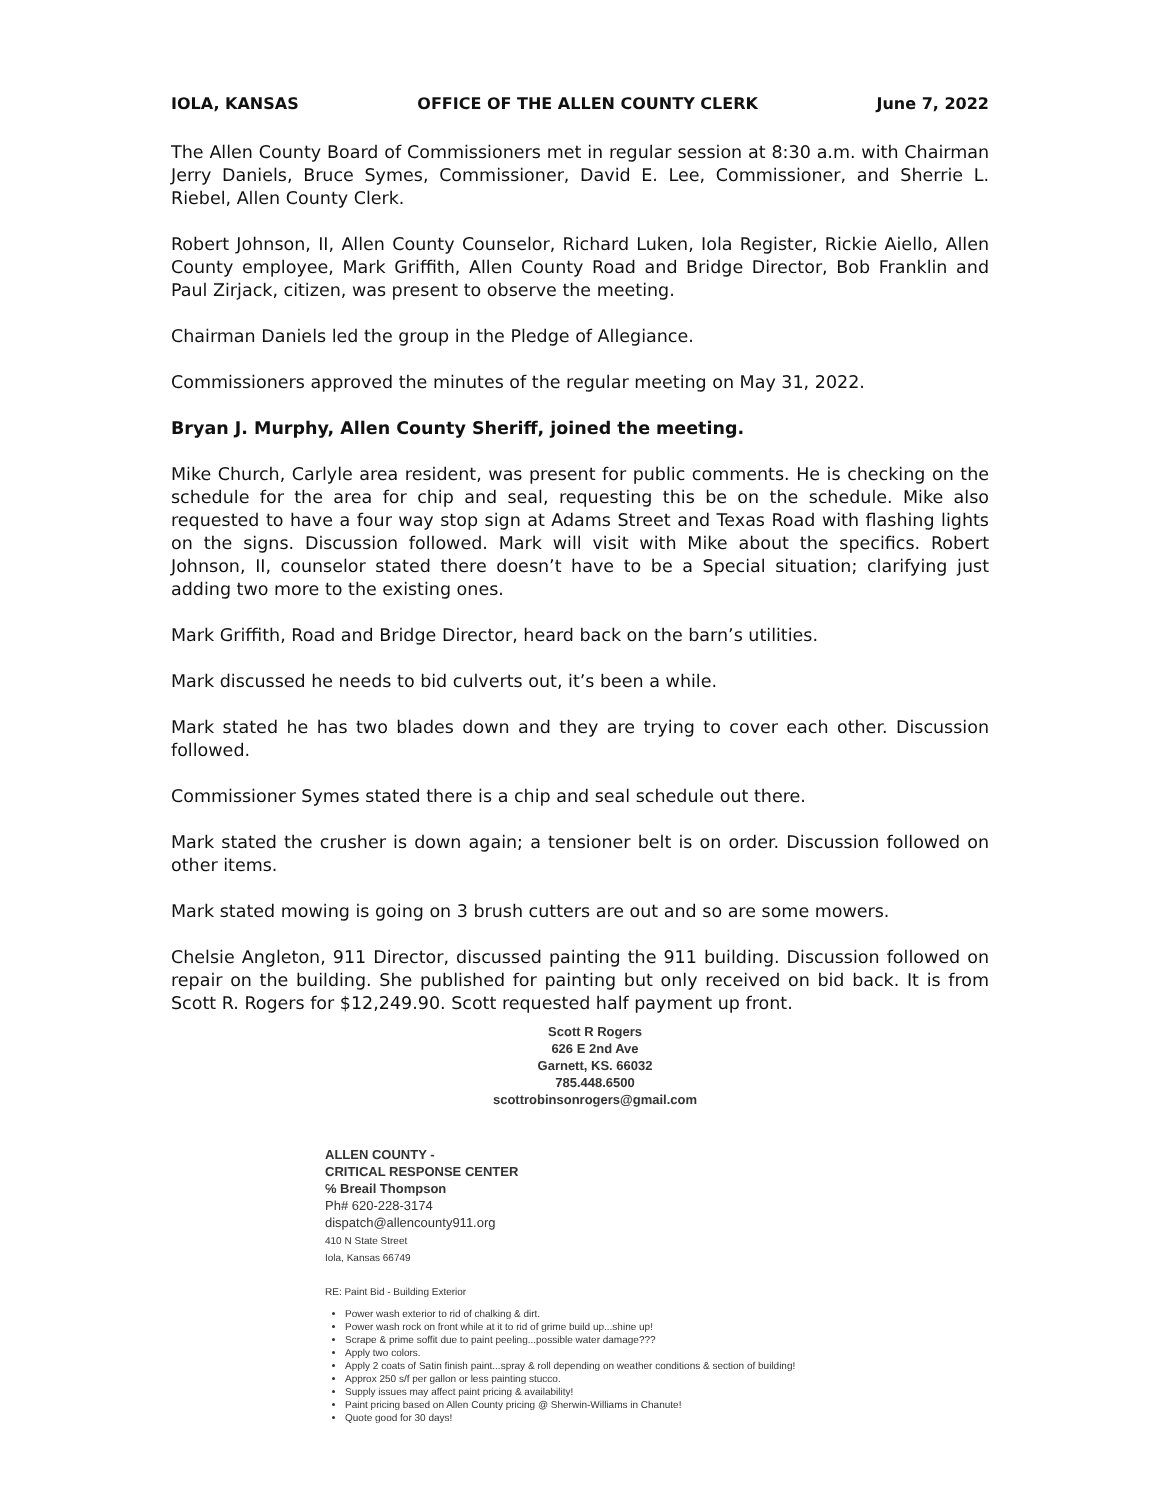IOLA, KANSAS OFFICE OF THE ALLEN COUNTY CLERK June 7, 2022
The Allen County Board of Commissioners met in regular session at 8:30 a.m. with Chairman Jerry Daniels, Bruce Symes, Commissioner, David E. Lee, Commissioner, and Sherrie L. Riebel, Allen County Clerk.
Robert Johnson, II, Allen County Counselor, Richard Luken, Iola Register, Rickie Aiello, Allen County employee, Mark Griffith, Allen County Road and Bridge Director, Bob Franklin and Paul Zirjack, citizen, was present to observe the meeting.
Chairman Daniels led the group in the Pledge of Allegiance.
Commissioners approved the minutes of the regular meeting on May 31, 2022.
Bryan J. Murphy, Allen County Sheriff, joined the meeting.
Mike Church, Carlyle area resident, was present for public comments. He is checking on the schedule for the area for chip and seal, requesting this be on the schedule. Mike also requested to have a four way stop sign at Adams Street and Texas Road with flashing lights on the signs. Discussion followed. Mark will visit with Mike about the specifics. Robert Johnson, II, counselor stated there doesn’t have to be a Special situation; clarifying just adding two more to the existing ones.
Mark Griffith, Road and Bridge Director, heard back on the barn’s utilities.
Mark discussed he needs to bid culverts out, it’s been a while.
Mark stated he has two blades down and they are trying to cover each other. Discussion followed.
Commissioner Symes stated there is a chip and seal schedule out there.
Mark stated the crusher is down again; a tensioner belt is on order. Discussion followed on other items.
Mark stated mowing is going on 3 brush cutters are out and so are some mowers.
Chelsie Angleton, 911 Director, discussed painting the 911 building. Discussion followed on repair on the building. She published for painting but only received on bid back. It is from Scott R. Rogers for $12,249.90. Scott requested half payment up front.
Scott R Rogers
626 E 2nd Ave
Garnett, KS. 66032
785.448.6500
scottrobinsonrogers@gmail.com
ALLEN COUNTY -
CRITICAL RESPONSE CENTER
℅ Breail Thompson
Ph# 620-228-3174
dispatch@allencounty911.org
410 N State Street
Iola, Kansas 66749
RE: Paint Bid - Building Exterior
Power wash exterior to rid of chalking & dirt.
Power wash rock on front while at it to rid of grime build up...shine up!
Scrape & prime soffit due to paint peeling...possible water damage???
Apply two colors.
Apply 2 coats of Satin finish paint...spray & roll depending on weather conditions & section of building!
Approx 250 s/f per gallon or less painting stucco.
Supply issues may affect paint pricing & availability!
Paint pricing based on Allen County pricing @ Sherwin-Williams in Chanute!
Quote good for 30 days!